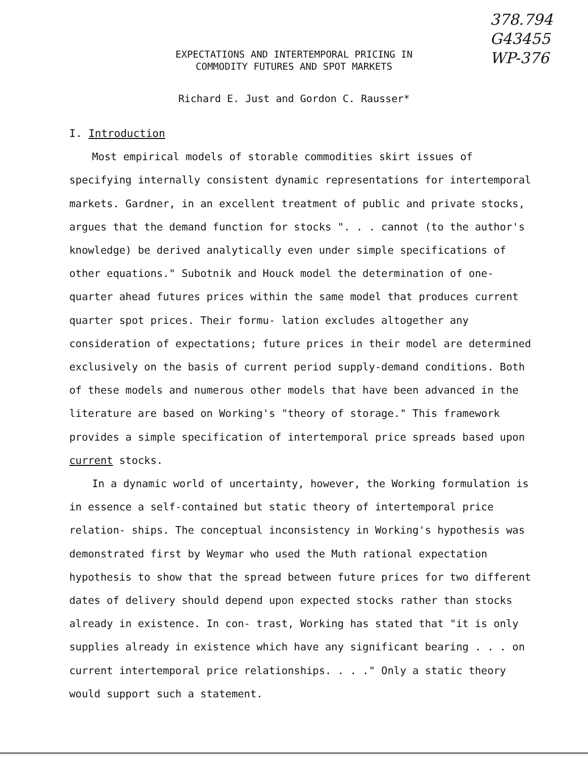378.794
G43455
WP-376
EXPECTATIONS AND INTERTEMPORAL PRICING IN
COMMODITY FUTURES AND SPOT MARKETS
Richard E. Just and Gordon C. Rausser*
I. Introduction
Most empirical models of storable commodities skirt issues of specifying internally consistent dynamic representations for intertemporal markets. Gardner, in an excellent treatment of public and private stocks, argues that the demand function for stocks ". . . cannot (to the author's knowledge) be derived analytically even under simple specifications of other equations." Subotnik and Houck model the determination of one-quarter ahead futures prices within the same model that produces current quarter spot prices. Their formu- lation excludes altogether any consideration of expectations; future prices in their model are determined exclusively on the basis of current period supply-demand conditions. Both of these models and numerous other models that have been advanced in the literature are based on Working's "theory of storage." This framework provides a simple specification of intertemporal price spreads based upon current stocks.
In a dynamic world of uncertainty, however, the Working formulation is in essence a self-contained but static theory of intertemporal price relation- ships. The conceptual inconsistency in Working's hypothesis was demonstrated first by Weymar who used the Muth rational expectation hypothesis to show that the spread between future prices for two different dates of delivery should depend upon expected stocks rather than stocks already in existence. In con- trast, Working has stated that "it is only supplies already in existence which have any significant bearing . . . on current intertemporal price relationships. . . ." Only a static theory would support such a statement.